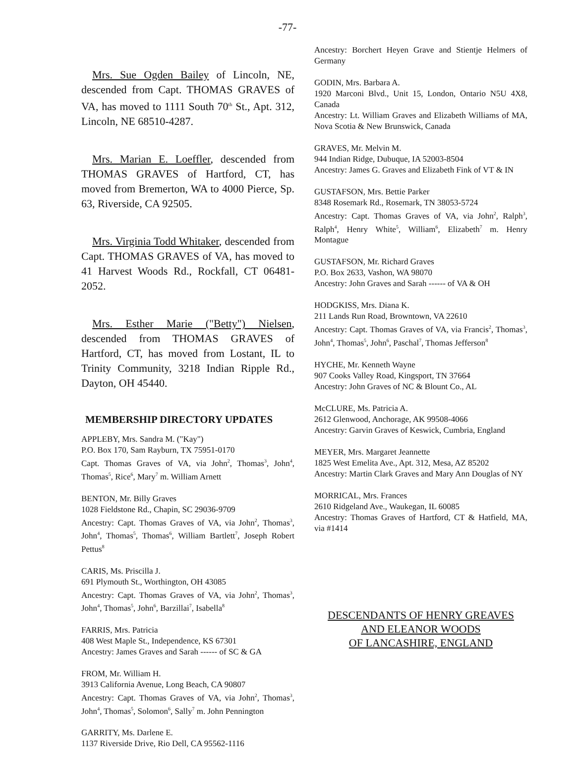-77-
Mrs. Sue Ogden Bailey of Lincoln, NE, descended from Capt. THOMAS GRAVES of VA, has moved to 1111 South 70<sup>th</sup> St., Apt. 312, Lincoln, NE 68510-4287.
Mrs. Marian E. Loeffler, descended from THOMAS GRAVES of Hartford, CT, has moved from Bremerton, WA to 4000 Pierce, Sp. 63, Riverside, CA 92505.
Mrs. Virginia Todd Whitaker, descended from Capt. THOMAS GRAVES of VA, has moved to 41 Harvest Woods Rd., Rockfall, CT 06481-2052.
Mrs. Esther Marie ("Betty") Nielsen, descended from THOMAS GRAVES of Hartford, CT, has moved from Lostant, IL to Trinity Community, 3218 Indian Ripple Rd., Dayton, OH 45440.
MEMBERSHIP DIRECTORY UPDATES
APPLEBY, Mrs. Sandra M. ("Kay")
P.O. Box 170, Sam Rayburn, TX 75951-0170
Capt. Thomas Graves of VA, via John<sup>2</sup>, Thomas<sup>3</sup>, John<sup>4</sup>, Thomas<sup>5</sup>, Rice<sup>6</sup>, Mary<sup>7</sup> m. William Arnett
BENTON, Mr. Billy Graves
1028 Fieldstone Rd., Chapin, SC 29036-9709
Ancestry: Capt. Thomas Graves of VA, via John<sup>2</sup>, Thomas<sup>3</sup>, John<sup>4</sup>, Thomas<sup>5</sup>, Thomas<sup>6</sup>, William Bartlett<sup>7</sup>, Joseph Robert Pettus<sup>8</sup>
CARIS, Ms. Priscilla J.
691 Plymouth St., Worthington, OH 43085
Ancestry: Capt. Thomas Graves of VA, via John<sup>2</sup>, Thomas<sup>3</sup>, John<sup>4</sup>, Thomas<sup>5</sup>, John<sup>6</sup>, Barzillai<sup>7</sup>, Isabella<sup>8</sup>
FARRIS, Mrs. Patricia
408 West Maple St., Independence, KS 67301
Ancestry: James Graves and Sarah ------ of SC & GA
FROM, Mr. William H.
3913 California Avenue, Long Beach, CA 90807
Ancestry: Capt. Thomas Graves of VA, via John<sup>2</sup>, Thomas<sup>3</sup>, John<sup>4</sup>, Thomas<sup>5</sup>, Solomon<sup>6</sup>, Sally<sup>7</sup> m. John Pennington
GARRITY, Ms. Darlene E.
1137 Riverside Drive, Rio Dell, CA 95562-1116
Ancestry: Borchert Heyen Grave and Stientje Helmers of Germany
GODIN, Mrs. Barbara A.
1920 Marconi Blvd., Unit 15, London, Ontario N5U 4X8, Canada
Ancestry: Lt. William Graves and Elizabeth Williams of MA, Nova Scotia & New Brunswick, Canada
GRAVES, Mr. Melvin M.
944 Indian Ridge, Dubuque, IA 52003-8504
Ancestry: James G. Graves and Elizabeth Fink of VT & IN
GUSTAFSON, Mrs. Bettie Parker
8348 Rosemark Rd., Rosemark, TN 38053-5724
Ancestry: Capt. Thomas Graves of VA, via John<sup>2</sup>, Ralph<sup>3</sup>, Ralph<sup>4</sup>, Henry White<sup>5</sup>, William<sup>6</sup>, Elizabeth<sup>7</sup> m. Henry Montague
GUSTAFSON, Mr. Richard Graves
P.O. Box 2633, Vashon, WA 98070
Ancestry: John Graves and Sarah ------ of VA & OH
HODGKISS, Mrs. Diana K.
211 Lands Run Road, Browntown, VA 22610
Ancestry: Capt. Thomas Graves of VA, via Francis<sup>2</sup>, Thomas<sup>3</sup>, John<sup>4</sup>, Thomas<sup>5</sup>, John<sup>6</sup>, Paschal<sup>7</sup>, Thomas Jefferson<sup>8</sup>
HYCHE, Mr. Kenneth Wayne
907 Cooks Valley Road, Kingsport, TN 37664
Ancestry: John Graves of NC & Blount Co., AL
McCLURE, Ms. Patricia A.
2612 Glenwood, Anchorage, AK 99508-4066
Ancestry: Garvin Graves of Keswick, Cumbria, England
MEYER, Mrs. Margaret Jeannette
1825 West Emelita Ave., Apt. 312, Mesa, AZ 85202
Ancestry: Martin Clark Graves and Mary Ann Douglas of NY
MORRICAL, Mrs. Frances
2610 Ridgeland Ave., Waukegan, IL 60085
Ancestry: Thomas Graves of Hartford, CT & Hatfield, MA, via #1414
DESCENDANTS OF HENRY GREAVES
AND ELEANOR WOODS
OF LANCASHIRE, ENGLAND